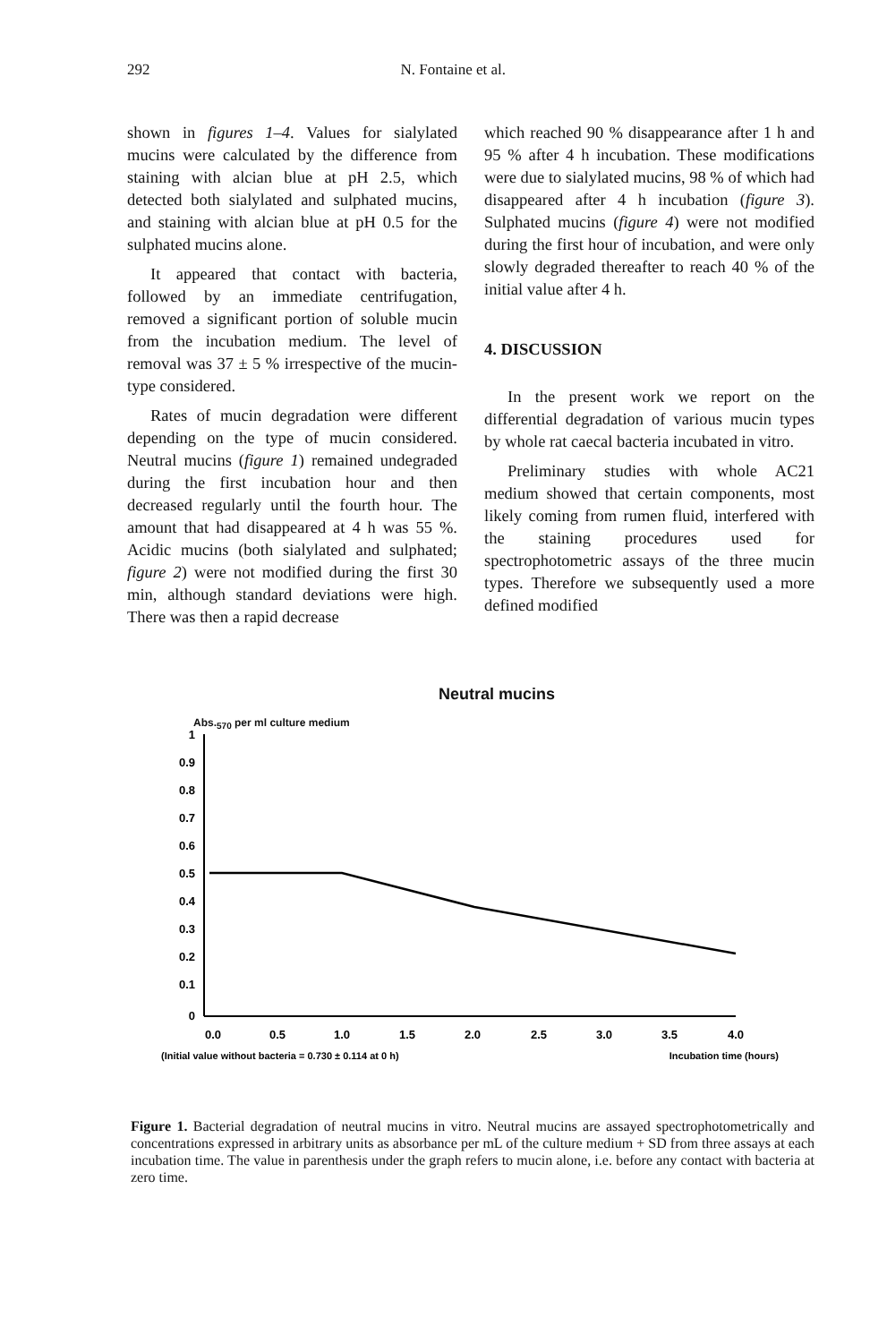292 N. Fontaine et al.
shown in figures 1–4. Values for sialylated mucins were calculated by the difference from staining with alcian blue at pH 2.5, which detected both sialylated and sulphated mucins, and staining with alcian blue at pH 0.5 for the sulphated mucins alone.
It appeared that contact with bacteria, followed by an immediate centrifugation, removed a significant portion of soluble mucin from the incubation medium. The level of removal was 37 ± 5 % irrespective of the mucin-type considered.
Rates of mucin degradation were different depending on the type of mucin considered. Neutral mucins (figure 1) remained undegraded during the first incubation hour and then decreased regularly until the fourth hour. The amount that had disappeared at 4 h was 55 %. Acidic mucins (both sialylated and sulphated; figure 2) were not modified during the first 30 min, although standard deviations were high. There was then a rapid decrease
which reached 90 % disappearance after 1 h and 95 % after 4 h incubation. These modifications were due to sialylated mucins, 98 % of which had disappeared after 4 h incubation (figure 3). Sulphated mucins (figure 4) were not modified during the first hour of incubation, and were only slowly degraded thereafter to reach 40 % of the initial value after 4 h.
4. DISCUSSION
In the present work we report on the differential degradation of various mucin types by whole rat caecal bacteria incubated in vitro.
Preliminary studies with whole AC21 medium showed that certain components, most likely coming from rumen fluid, interfered with the staining procedures used for spectrophotometric assays of the three mucin types. Therefore we subsequently used a more defined modified
Neutral mucins
Abs.<sub>570</sub> per ml culture medium
1
0.9
0.8
0.7
0.6
0.5
0.4
0.3
0.2
0.1
0
0.0
0.5
1.0
1.5
2.0
2.5
3.0
3.5
4.0
(Initial value without bacteria = 0.730 ± 0.114 at 0 h)
Incubation time (hours)
Figure 1. Bacterial degradation of neutral mucins in vitro. Neutral mucins are assayed spectrophotometrically and concentrations expressed in arbitrary units as absorbance per mL of the culture medium + SD from three assays at each incubation time. The value in parenthesis under the graph refers to mucin alone, i.e. before any contact with bacteria at zero time.